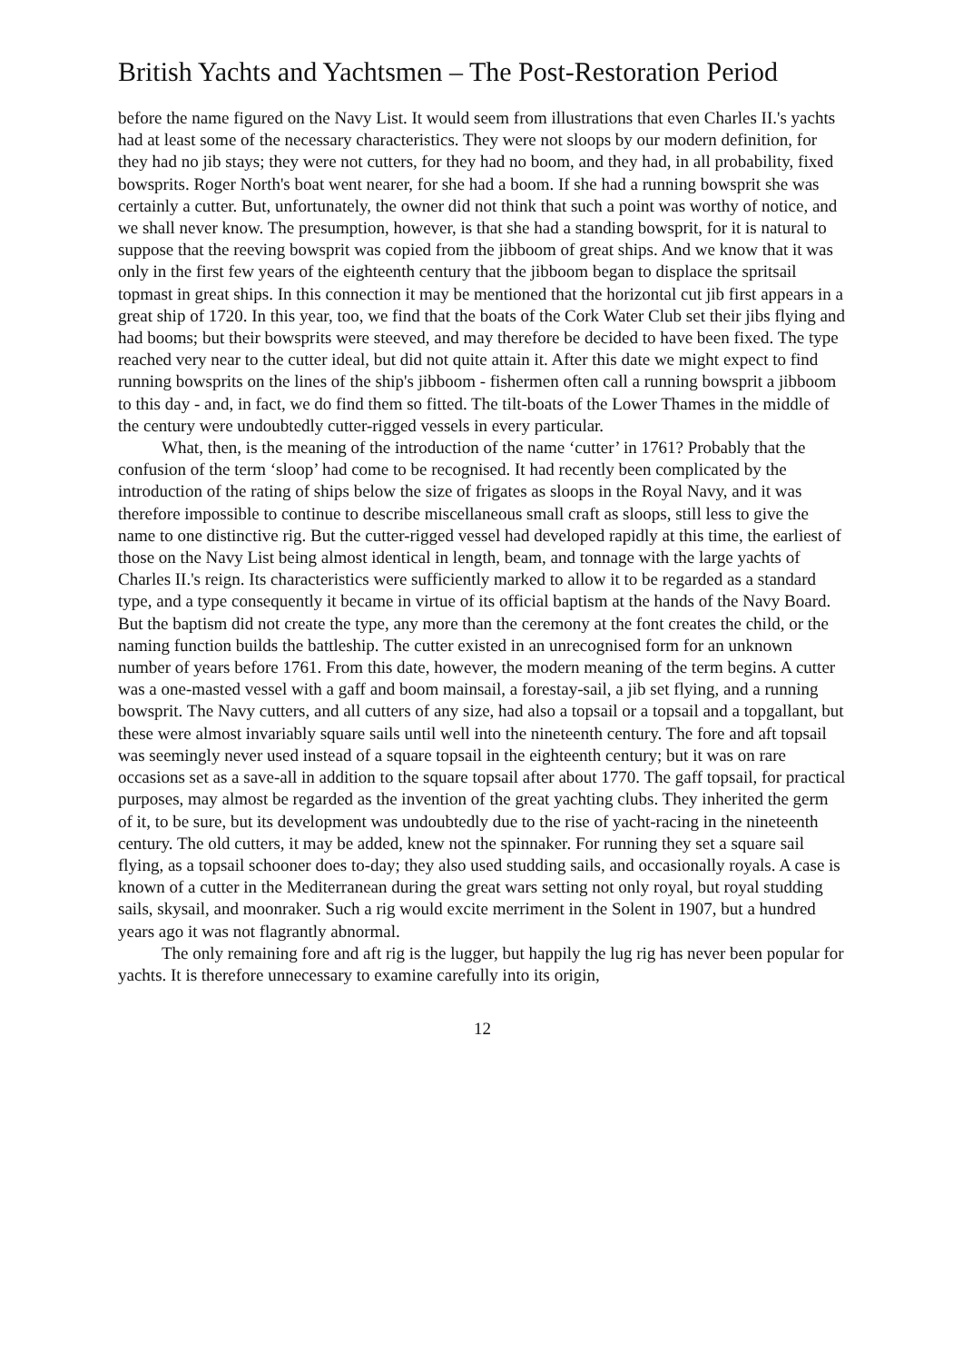British Yachts and Yachtsmen – The Post-Restoration Period
before the name figured on the Navy List. It would seem from illustrations that even Charles II.'s yachts had at least some of the necessary characteristics. They were not sloops by our modern definition, for they had no jib stays; they were not cutters, for they had no boom, and they had, in all probability, fixed bowsprits. Roger North's boat went nearer, for she had a boom. If she had a running bowsprit she was certainly a cutter. But, unfortunately, the owner did not think that such a point was worthy of notice, and we shall never know. The presumption, however, is that she had a standing bowsprit, for it is natural to suppose that the reeving bowsprit was copied from the jibboom of great ships. And we know that it was only in the first few years of the eighteenth century that the jibboom began to displace the spritsail topmast in great ships. In this connection it may be mentioned that the horizontal cut jib first appears in a great ship of 1720. In this year, too, we find that the boats of the Cork Water Club set their jibs flying and had booms; but their bowsprits were steeved, and may therefore be decided to have been fixed. The type reached very near to the cutter ideal, but did not quite attain it. After this date we might expect to find running bowsprits on the lines of the ship's jibboom - fishermen often call a running bowsprit a jibboom to this day - and, in fact, we do find them so fitted. The tilt-boats of the Lower Thames in the middle of the century were undoubtedly cutter-rigged vessels in every particular.
What, then, is the meaning of the introduction of the name ‘cutter’ in 1761? Probably that the confusion of the term ‘sloop’ had come to be recognised. It had recently been complicated by the introduction of the rating of ships below the size of frigates as sloops in the Royal Navy, and it was therefore impossible to continue to describe miscellaneous small craft as sloops, still less to give the name to one distinctive rig. But the cutter-rigged vessel had developed rapidly at this time, the earliest of those on the Navy List being almost identical in length, beam, and tonnage with the large yachts of Charles II.'s reign. Its characteristics were sufficiently marked to allow it to be regarded as a standard type, and a type consequently it became in virtue of its official baptism at the hands of the Navy Board. But the baptism did not create the type, any more than the ceremony at the font creates the child, or the naming function builds the battleship. The cutter existed in an unrecognised form for an unknown number of years before 1761. From this date, however, the modern meaning of the term begins. A cutter was a one-masted vessel with a gaff and boom mainsail, a forestay-sail, a jib set flying, and a running bowsprit. The Navy cutters, and all cutters of any size, had also a topsail or a topsail and a topgallant, but these were almost invariably square sails until well into the nineteenth century. The fore and aft topsail was seemingly never used instead of a square topsail in the eighteenth century; but it was on rare occasions set as a save-all in addition to the square topsail after about 1770. The gaff topsail, for practical purposes, may almost be regarded as the invention of the great yachting clubs. They inherited the germ of it, to be sure, but its development was undoubtedly due to the rise of yacht-racing in the nineteenth century. The old cutters, it may be added, knew not the spinnaker. For running they set a square sail flying, as a topsail schooner does to-day; they also used studding sails, and occasionally royals. A case is known of a cutter in the Mediterranean during the great wars setting not only royal, but royal studding sails, skysail, and moonraker. Such a rig would excite merriment in the Solent in 1907, but a hundred years ago it was not flagrantly abnormal.
The only remaining fore and aft rig is the lugger, but happily the lug rig has never been popular for yachts. It is therefore unnecessary to examine carefully into its origin,
12